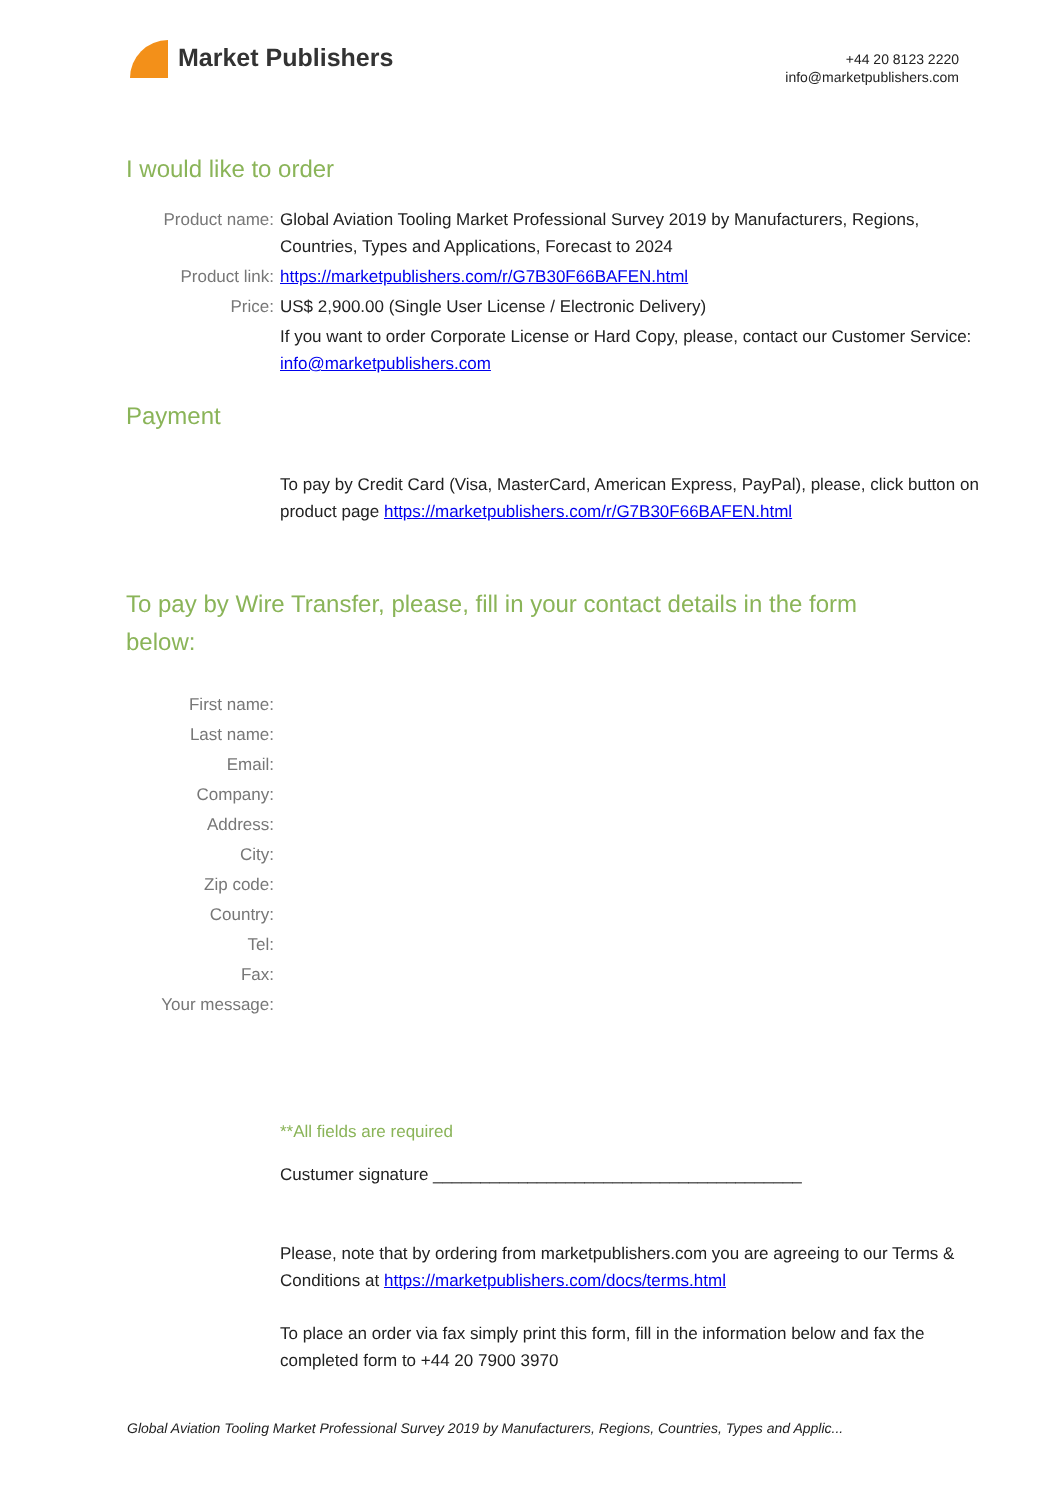Market Publishers
+44 20 8123 2220
info@marketpublishers.com
I would like to order
Product name: Global Aviation Tooling Market Professional Survey 2019 by Manufacturers, Regions, Countries, Types and Applications, Forecast to 2024
Product link: https://marketpublishers.com/r/G7B30F66BAFEN.html
Price: US$ 2,900.00 (Single User License / Electronic Delivery)
If you want to order Corporate License or Hard Copy, please, contact our Customer Service:
info@marketpublishers.com
Payment
To pay by Credit Card (Visa, MasterCard, American Express, PayPal), please, click button on product page https://marketpublishers.com/r/G7B30F66BAFEN.html
To pay by Wire Transfer, please, fill in your contact details in the form below:
First name:
Last name:
Email:
Company:
Address:
City:
Zip code:
Country:
Tel:
Fax:
Your message:
**All fields are required
Custumer signature _______________________________________
Please, note that by ordering from marketpublishers.com you are agreeing to our Terms & Conditions at https://marketpublishers.com/docs/terms.html
To place an order via fax simply print this form, fill in the information below and fax the completed form to +44 20 7900 3970
Global Aviation Tooling Market Professional Survey 2019 by Manufacturers, Regions, Countries, Types and Applic...